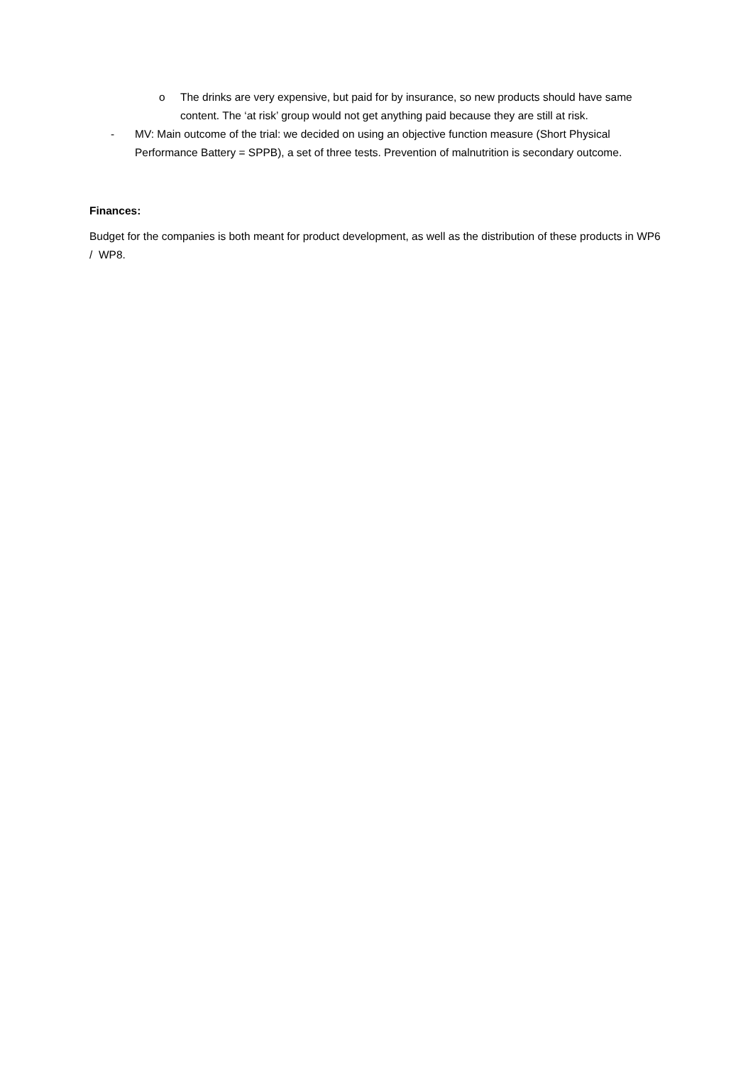o The drinks are very expensive, but paid for by insurance, so new products should have same content. The ‘at risk’ group would not get anything paid because they are still at risk.
- MV: Main outcome of the trial: we decided on using an objective function measure (Short Physical Performance Battery = SPPB), a set of three tests. Prevention of malnutrition is secondary outcome.
Finances:
Budget for the companies is both meant for product development, as well as the distribution of these products in WP6 / WP8.